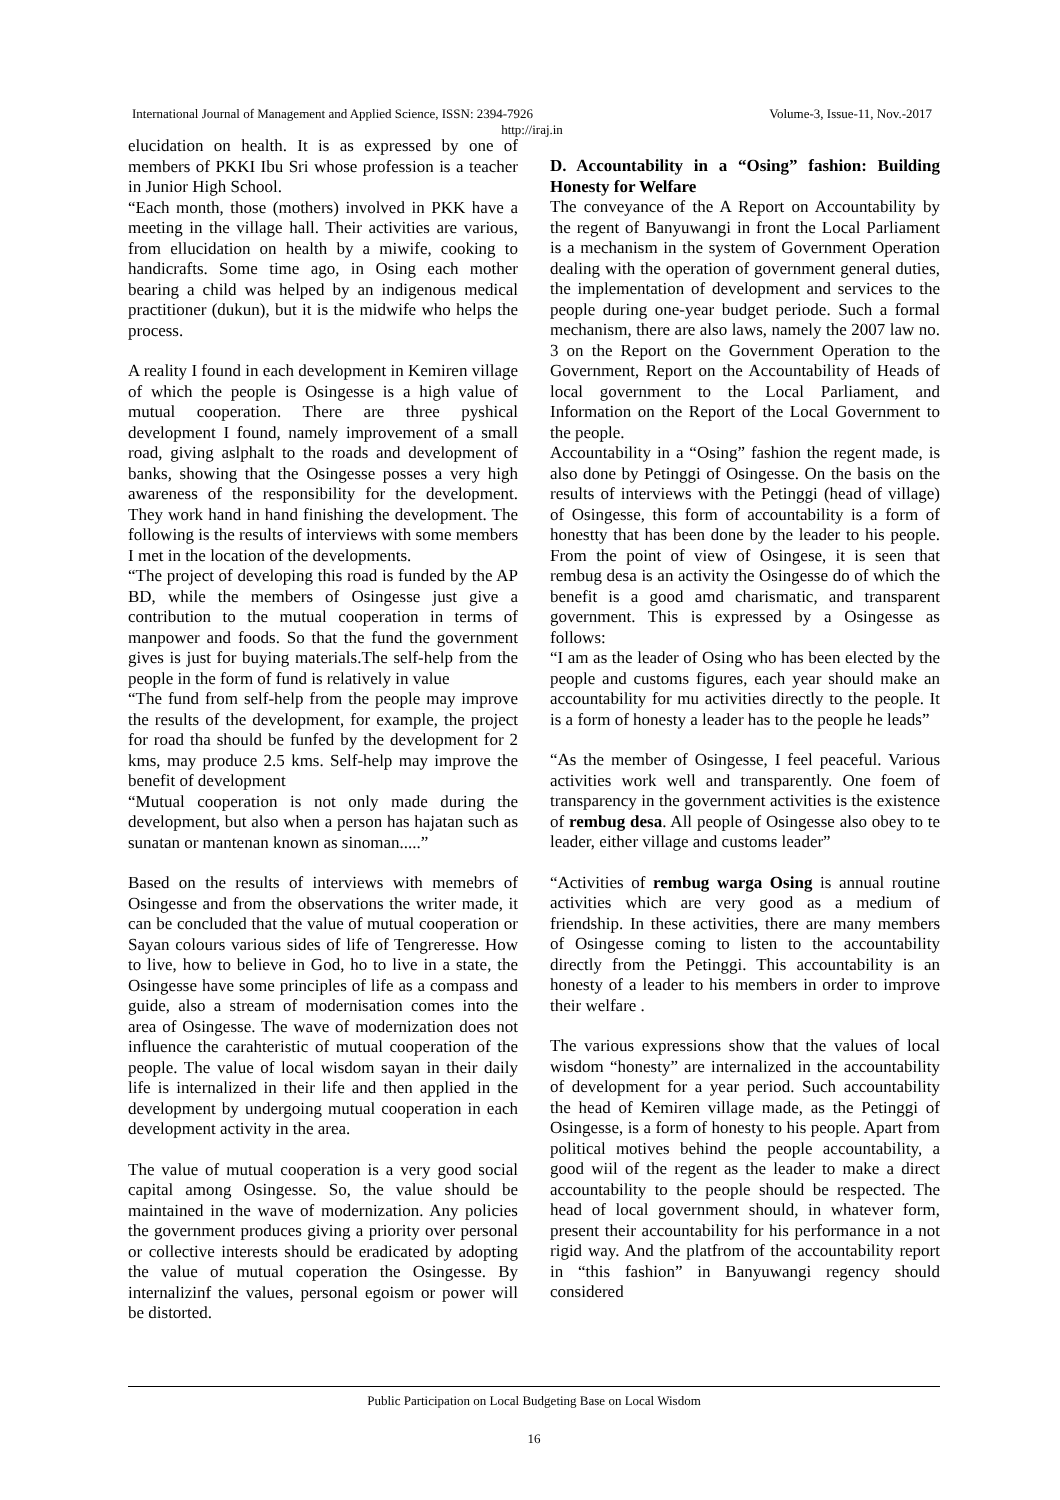International Journal of Management and Applied Science, ISSN: 2394-7926 Volume-3, Issue-11, Nov.-2017
http://iraj.in
elucidation on health. It is as expressed by one of members of PKKI Ibu Sri whose profession is a teacher in Junior High School.
“Each month, those (mothers) involved in PKK have a meeting in the village hall. Their activities are various, from ellucidation on health by a miwife, cooking to handicrafts. Some time ago, in Osing each mother bearing a child was helped by an indigenous medical practitioner (dukun), but it is the midwife who helps the process.
A reality I found in each development in Kemiren village of which the people is Osingesse is a high value of mutual cooperation. There are three pyshical development I found, namely improvement of a small road, giving aslphalt to the roads and development of banks, showing that the Osingesse posses a very high awareness of the responsibility for the development. They work hand in hand finishing the development. The following is the results of interviews with some members I met in the location of the developments.
“The project of developing this road is funded by the AP BD, while the members of Osingesse just give a contribution to the mutual cooperation in terms of manpower and foods. So that the fund the government gives is just for buying materials.The self-help from the people in the form of fund is relatively in value
“The fund from self-help from the people may improve the results of the development, for example, the project for road tha should be funfed by the development for 2 kms, may produce 2.5 kms. Self-help may improve the benefit of development
“Mutual cooperation is not only made during the development, but also when a person has hajatan such as sunatan or mantenan known as sinoman.....”
Based on the results of interviews with memebrs of Osingesse and from the observations the writer made, it can be concluded that the value of mutual cooperation or Sayan colours various sides of life of Tengreresse. How to live, how to believe in God, ho to live in a state, the Osingesse have some principles of life as a compass and guide, also a stream of modernisation comes into the area of Osingesse. The wave of modernization does not influence the carahteristic of mutual cooperation of the people. The value of local wisdom sayan in their daily life is internalized in their life and then applied in the development by undergoing mutual cooperation in each development activity in the area.
The value of mutual cooperation is a very good social capital among Osingesse. So, the value should be maintained in the wave of modernization. Any policies the government produces giving a priority over personal or collective interests should be eradicated by adopting the value of mutual coperation the Osingesse. By internalizinf the values, personal egoism or power will be distorted.
D. Accountability in a “Osing” fashion: Building Honesty for Welfare
The conveyance of the A Report on Accountability by the regent of Banyuwangi in front the Local Parliament is a mechanism in the system of Government Operation dealing with the operation of government general duties, the implementation of development and services to the people during one-year budget periode. Such a formal mechanism, there are also laws, namely the 2007 law no. 3 on the Report on the Government Operation to the Government, Report on the Accountability of Heads of local government to the Local Parliament, and Information on the Report of the Local Government to the people.
Accountability in a “Osing” fashion the regent made, is also done by Petinggi of Osingesse. On the basis on the results of interviews with the Petinggi (head of village) of Osingesse, this form of accountability is a form of honestty that has been done by the leader to his people. From the point of view of Osingese, it is seen that rembug desa is an activity the Osingesse do of which the benefit is a good amd charismatic, and transparent government. This is expressed by a Osingesse as follows:
“I am as the leader of Osing who has been elected by the people and customs figures, each year should make an accountability for mu activities directly to the people. It is a form of honesty a leader has to the people he leads”
“As the member of Osingesse, I feel peaceful. Various activities work well and transparently. One foem of transparency in the government activities is the existence of rembug desa. All people of Osingesse also obey to te leader, either village and customs leader”
“Activities of rembug warga Osing is annual routine activities which are very good as a medium of friendship. In these activities, there are many members of Osingesse coming to listen to the accountability directly from the Petinggi. This accountability is an honesty of a leader to his members in order to improve their welfare .
The various expressions show that the values of local wisdom “honesty” are internalized in the accountability of development for a year period. Such accountability the head of Kemiren village made, as the Petinggi of Osingesse, is a form of honesty to his people. Apart from political motives behind the people accountability, a good wiil of the regent as the leader to make a direct accountability to the people should be respected. The head of local government should, in whatever form, present their accountability for his performance in a not rigid way. And the platfrom of the accountability report in “this fashion” in Banyuwangi regency should considered
Public Participation on Local Budgeting Base on Local Wisdom
16